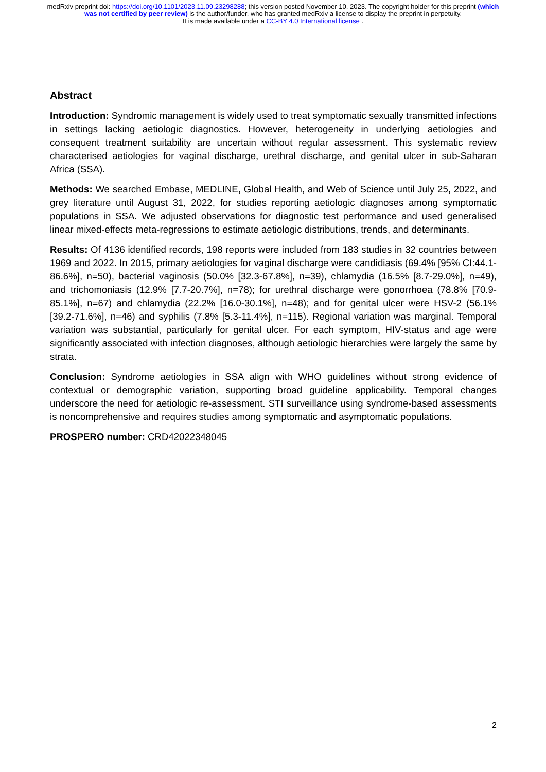medRxiv preprint doi: https://doi.org/10.1101/2023.11.09.23298288; this version posted November 10, 2023. The copyright holder for this preprint (which was not certified by peer review) is the author/funder, who has granted medRxiv a license to display the preprint in perpetuity.
It is made available under a CC-BY 4.0 International license .
Abstract
Introduction: Syndromic management is widely used to treat symptomatic sexually transmitted infections in settings lacking aetiologic diagnostics. However, heterogeneity in underlying aetiologies and consequent treatment suitability are uncertain without regular assessment. This systematic review characterised aetiologies for vaginal discharge, urethral discharge, and genital ulcer in sub-Saharan Africa (SSA).
Methods: We searched Embase, MEDLINE, Global Health, and Web of Science until July 25, 2022, and grey literature until August 31, 2022, for studies reporting aetiologic diagnoses among symptomatic populations in SSA. We adjusted observations for diagnostic test performance and used generalised linear mixed-effects meta-regressions to estimate aetiologic distributions, trends, and determinants.
Results: Of 4136 identified records, 198 reports were included from 183 studies in 32 countries between 1969 and 2022. In 2015, primary aetiologies for vaginal discharge were candidiasis (69.4% [95% CI:44.1-86.6%], n=50), bacterial vaginosis (50.0% [32.3-67.8%], n=39), chlamydia (16.5% [8.7-29.0%], n=49), and trichomoniasis (12.9% [7.7-20.7%], n=78); for urethral discharge were gonorrhoea (78.8% [70.9-85.1%], n=67) and chlamydia (22.2% [16.0-30.1%], n=48); and for genital ulcer were HSV-2 (56.1% [39.2-71.6%], n=46) and syphilis (7.8% [5.3-11.4%], n=115). Regional variation was marginal. Temporal variation was substantial, particularly for genital ulcer. For each symptom, HIV-status and age were significantly associated with infection diagnoses, although aetiologic hierarchies were largely the same by strata.
Conclusion: Syndrome aetiologies in SSA align with WHO guidelines without strong evidence of contextual or demographic variation, supporting broad guideline applicability. Temporal changes underscore the need for aetiologic re-assessment. STI surveillance using syndrome-based assessments is noncomprehensive and requires studies among symptomatic and asymptomatic populations.
PROSPERO number: CRD42022348045
2